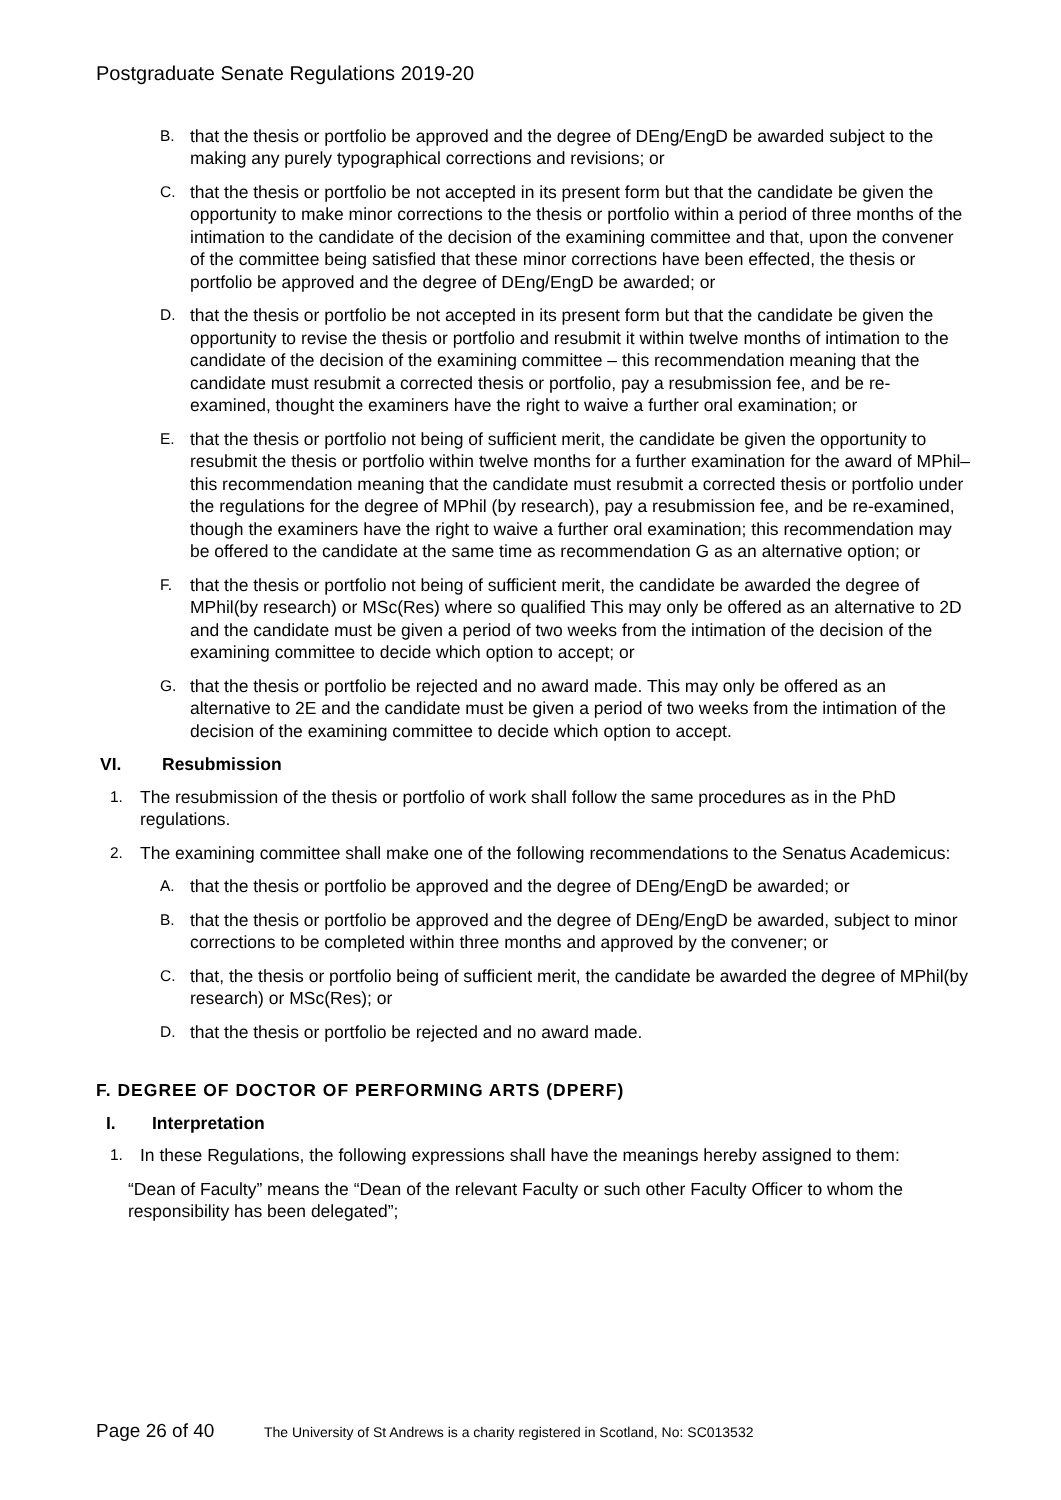Postgraduate Senate Regulations 2019-20
B. that the thesis or portfolio be approved and the degree of DEng/EngD be awarded subject to the making any purely typographical corrections and revisions; or
C. that the thesis or portfolio be not accepted in its present form but that the candidate be given the opportunity to make minor corrections to the thesis or portfolio within a period of three months of the intimation to the candidate of the decision of the examining committee and that, upon the convener of the committee being satisfied that these minor corrections have been effected, the thesis or portfolio be approved and the degree of DEng/EngD be awarded; or
D. that the thesis or portfolio be not accepted in its present form but that the candidate be given the opportunity to revise the thesis or portfolio and resubmit it within twelve months of intimation to the candidate of the decision of the examining committee – this recommendation meaning that the candidate must resubmit a corrected thesis or portfolio, pay a resubmission fee, and be re-examined, thought the examiners have the right to waive a further oral examination; or
E. that the thesis or portfolio not being of sufficient merit, the candidate be given the opportunity to resubmit the thesis or portfolio within twelve months for a further examination for the award of MPhil– this recommendation meaning that the candidate must resubmit a corrected thesis or portfolio under the regulations for the degree of MPhil (by research), pay a resubmission fee, and be re-examined, though the examiners have the right to waive a further oral examination; this recommendation may be offered to the candidate at the same time as recommendation G as an alternative option; or
F. that the thesis or portfolio not being of sufficient merit, the candidate be awarded the degree of MPhil(by research) or MSc(Res) where so qualified This may only be offered as an alternative to 2D and the candidate must be given a period of two weeks from the intimation of the decision of the examining committee to decide which option to accept; or
G. that the thesis or portfolio be rejected and no award made. This may only be offered as an alternative to 2E and the candidate must be given a period of two weeks from the intimation of the decision of the examining committee to decide which option to accept.
VI. Resubmission
1. The resubmission of the thesis or portfolio of work shall follow the same procedures as in the PhD regulations.
2. The examining committee shall make one of the following recommendations to the Senatus Academicus:
A. that the thesis or portfolio be approved and the degree of DEng/EngD be awarded; or
B. that the thesis or portfolio be approved and the degree of DEng/EngD be awarded, subject to minor corrections to be completed within three months and approved by the convener; or
C. that, the thesis or portfolio being of sufficient merit, the candidate be awarded the degree of MPhil(by research) or MSc(Res); or
D. that the thesis or portfolio be rejected and no award made.
F. DEGREE OF DOCTOR OF PERFORMING ARTS (DPERF)
I. Interpretation
1. In these Regulations, the following expressions shall have the meanings hereby assigned to them:
“Dean of Faculty” means the “Dean of the relevant Faculty or such other Faculty Officer to whom the responsibility has been delegated”;
Page 26 of 40 The University of St Andrews is a charity registered in Scotland, No: SC013532